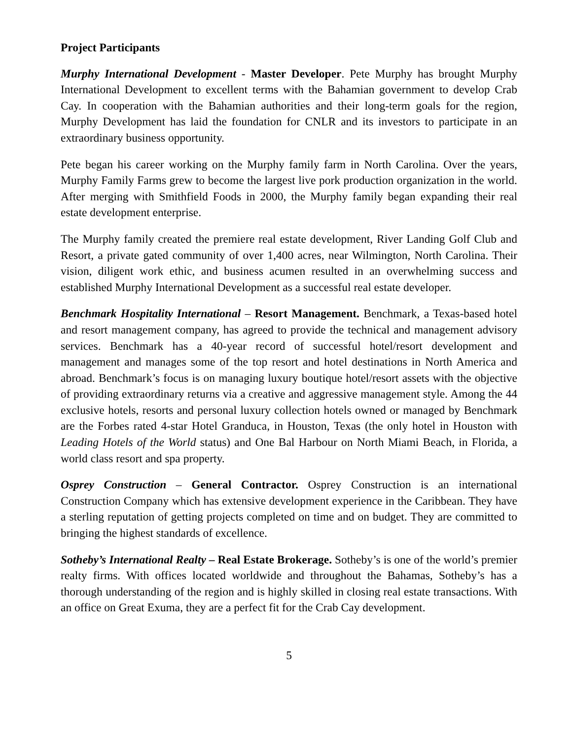Project Participants
Murphy International Development - Master Developer. Pete Murphy has brought Murphy International Development to excellent terms with the Bahamian government to develop Crab Cay. In cooperation with the Bahamian authorities and their long-term goals for the region, Murphy Development has laid the foundation for CNLR and its investors to participate in an extraordinary business opportunity.
Pete began his career working on the Murphy family farm in North Carolina. Over the years, Murphy Family Farms grew to become the largest live pork production organization in the world. After merging with Smithfield Foods in 2000, the Murphy family began expanding their real estate development enterprise.
The Murphy family created the premiere real estate development, River Landing Golf Club and Resort, a private gated community of over 1,400 acres, near Wilmington, North Carolina. Their vision, diligent work ethic, and business acumen resulted in an overwhelming success and established Murphy International Development as a successful real estate developer.
Benchmark Hospitality International – Resort Management. Benchmark, a Texas-based hotel and resort management company, has agreed to provide the technical and management advisory services. Benchmark has a 40-year record of successful hotel/resort development and management and manages some of the top resort and hotel destinations in North America and abroad. Benchmark’s focus is on managing luxury boutique hotel/resort assets with the objective of providing extraordinary returns via a creative and aggressive management style. Among the 44 exclusive hotels, resorts and personal luxury collection hotels owned or managed by Benchmark are the Forbes rated 4-star Hotel Granduca, in Houston, Texas (the only hotel in Houston with Leading Hotels of the World status) and One Bal Harbour on North Miami Beach, in Florida, a world class resort and spa property.
Osprey Construction – General Contractor. Osprey Construction is an international Construction Company which has extensive development experience in the Caribbean. They have a sterling reputation of getting projects completed on time and on budget. They are committed to bringing the highest standards of excellence.
Sotheby’s International Realty – Real Estate Brokerage. Sotheby’s is one of the world’s premier realty firms. With offices located worldwide and throughout the Bahamas, Sotheby’s has a thorough understanding of the region and is highly skilled in closing real estate transactions. With an office on Great Exuma, they are a perfect fit for the Crab Cay development.
5